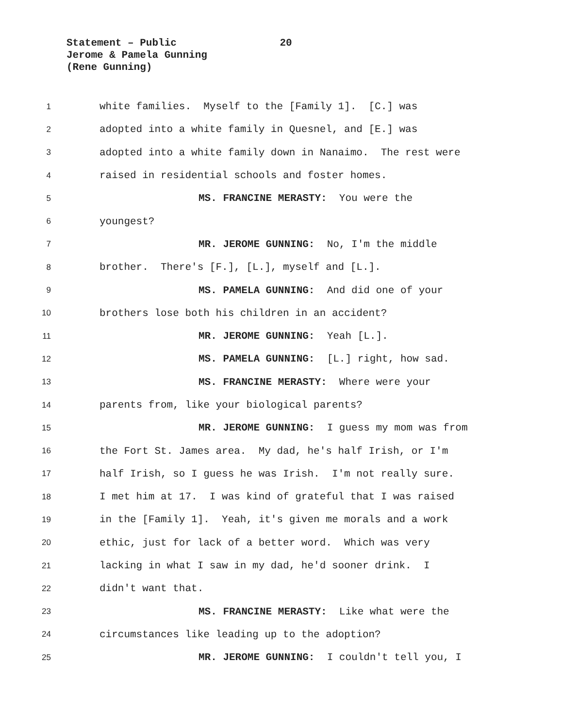Statement – Public 20
Jerome & Pamela Gunning
(Rene Gunning)
1 white families. Myself to the [Family 1]. [C.] was
2 adopted into a white family in Quesnel, and [E.] was
3 adopted into a white family down in Nanaimo. The rest were
4 raised in residential schools and foster homes.
5 MS. FRANCINE MERASTY: You were the
6 youngest?
7 MR. JEROME GUNNING: No, I'm the middle
8 brother. There's [F.], [L.], myself and [L.].
9 MS. PAMELA GUNNING: And did one of your
10 brothers lose both his children in an accident?
11 MR. JEROME GUNNING: Yeah [L.].
12 MS. PAMELA GUNNING: [L.] right, how sad.
13 MS. FRANCINE MERASTY: Where were your
14 parents from, like your biological parents?
15 MR. JEROME GUNNING: I guess my mom was from
16 the Fort St. James area. My dad, he's half Irish, or I'm
17 half Irish, so I guess he was Irish. I'm not really sure.
18 I met him at 17. I was kind of grateful that I was raised
19 in the [Family 1]. Yeah, it's given me morals and a work
20 ethic, just for lack of a better word. Which was very
21 lacking in what I saw in my dad, he'd sooner drink. I
22 didn't want that.
23 MS. FRANCINE MERASTY: Like what were the
24 circumstances like leading up to the adoption?
25 MR. JEROME GUNNING: I couldn't tell you, I